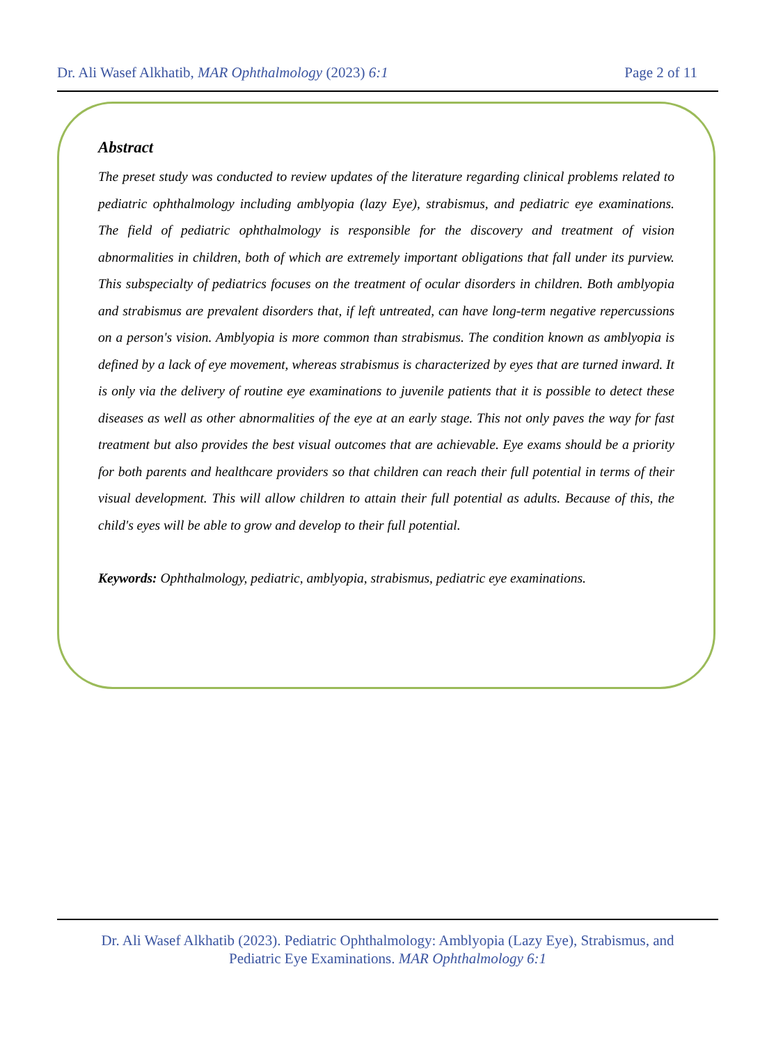Dr. Ali Wasef Alkhatib, MAR Ophthalmology (2023) 6:1 Page 2 of 11
Abstract
The preset study was conducted to review updates of the literature regarding clinical problems related to pediatric ophthalmology including amblyopia (lazy Eye), strabismus, and pediatric eye examinations. The field of pediatric ophthalmology is responsible for the discovery and treatment of vision abnormalities in children, both of which are extremely important obligations that fall under its purview. This subspecialty of pediatrics focuses on the treatment of ocular disorders in children. Both amblyopia and strabismus are prevalent disorders that, if left untreated, can have long-term negative repercussions on a person's vision. Amblyopia is more common than strabismus. The condition known as amblyopia is defined by a lack of eye movement, whereas strabismus is characterized by eyes that are turned inward. It is only via the delivery of routine eye examinations to juvenile patients that it is possible to detect these diseases as well as other abnormalities of the eye at an early stage. This not only paves the way for fast treatment but also provides the best visual outcomes that are achievable. Eye exams should be a priority for both parents and healthcare providers so that children can reach their full potential in terms of their visual development. This will allow children to attain their full potential as adults. Because of this, the child's eyes will be able to grow and develop to their full potential.
Keywords: Ophthalmology, pediatric, amblyopia, strabismus, pediatric eye examinations.
Dr. Ali Wasef Alkhatib (2023). Pediatric Ophthalmology: Amblyopia (Lazy Eye), Strabismus, and
Pediatric Eye Examinations. MAR Ophthalmology 6:1